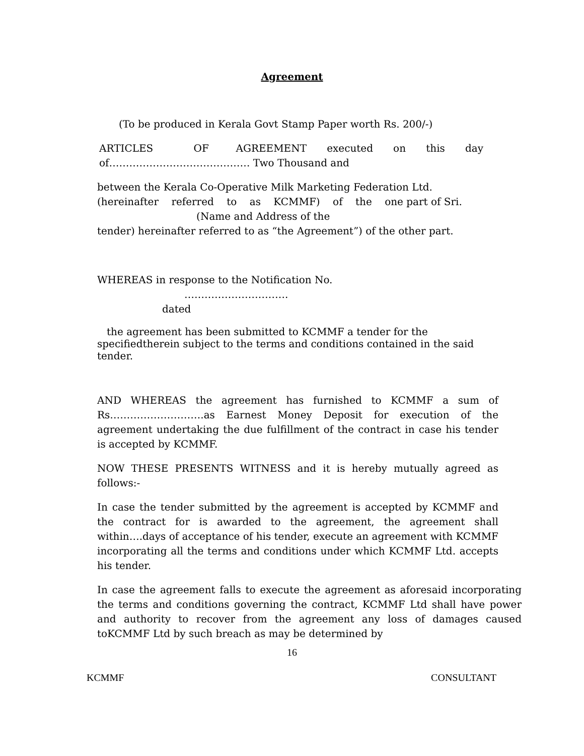Agreement
(To be produced in Kerala Govt Stamp Paper worth Rs. 200/-)
ARTICLES OF AGREEMENT executed on this day of…………………………………… Two Thousand and
between the Kerala Co-Operative Milk Marketing Federation Ltd. (hereinafter referred to as KCMMF) of the one part of Sri. (Name and Address of the
tender) hereinafter referred to as “the Agreement”) of the other part.
WHEREAS in response to the Notification No.
………………………….
dated
the agreement has been submitted to KCMMF a tender for the specifiedtherein subject to the terms and conditions contained in the said tender.
AND WHEREAS the agreement has furnished to KCMMF a sum of Rs……………………….as Earnest Money Deposit for execution of the agreement undertaking the due fulfillment of the contract in case his tender is accepted by KCMMF.
NOW THESE PRESENTS WITNESS and it is hereby mutually agreed as follows:-
In case the tender submitted by the agreement is accepted by KCMMF and the contract for is awarded to the agreement, the agreement shall within….days of acceptance of his tender, execute an agreement with KCMMF incorporating all the terms and conditions under which KCMMF Ltd. accepts his tender.
In case the agreement falls to execute the agreement as aforesaid incorporating the terms and conditions governing the contract, KCMMF Ltd shall have power and authority to recover from the agreement any loss of damages caused toKCMMF Ltd by such breach as may be determined by
16
KCMMF CONSULTANT